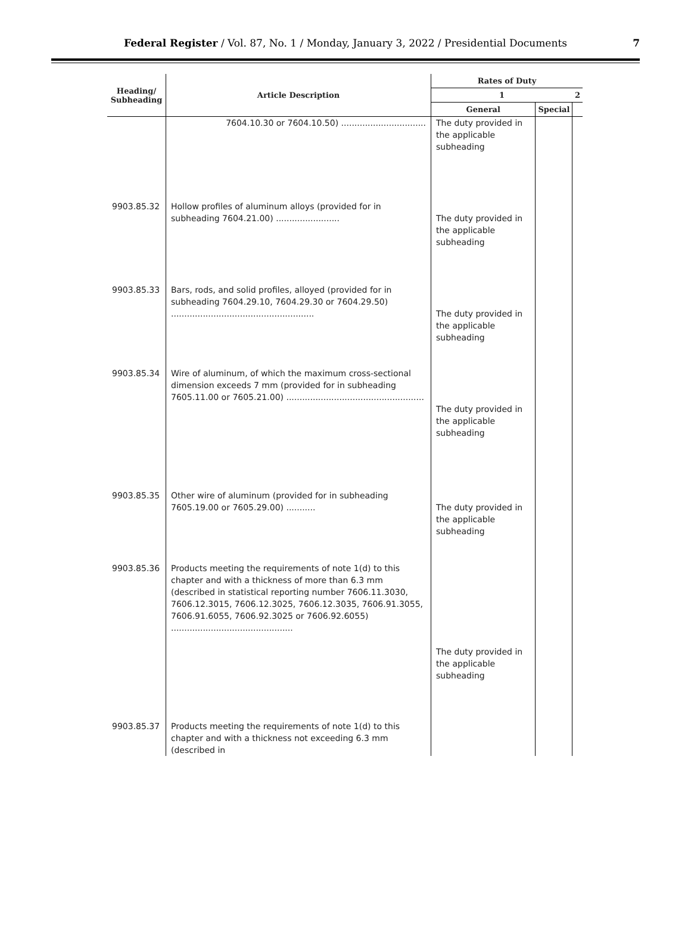Federal Register / Vol. 87, No. 1 / Monday, January 3, 2022 / Presidential Documents
7
| Heading/ Subheading | Article Description | Rates of Duty | | |
| --- | --- | --- | --- | --- |
| | | 1 | | 2 |
| | | General | Special | |
| | 7604.10.30 or 7604.10.50) ................................ | The duty provided in the applicable subheading | | |
| 9903.85.32 | Hollow profiles of aluminum alloys (provided for in subheading 7604.21.00) ........................ | The duty provided in the applicable subheading | | |
| 9903.85.33 | Bars, rods, and solid profiles, alloyed (provided for in subheading 7604.29.10, 7604.29.30 or 7604.29.50) ...................................................... | The duty provided in the applicable subheading | | |
| 9903.85.34 | Wire of aluminum, of which the maximum cross-sectional dimension exceeds 7 mm (provided for in subheading 7605.11.00 or 7605.21.00) .................................................... | The duty provided in the applicable subheading | | |
| 9903.85.35 | Other wire of aluminum (provided for in subheading 7605.19.00 or 7605.29.00) ........... | The duty provided in the applicable subheading | | |
| 9903.85.36 | Products meeting the requirements of note 1(d) to this chapter and with a thickness of more than 6.3 mm (described in statistical reporting number 7606.11.3030, 7606.12.3015, 7606.12.3025, 7606.12.3035, 7606.91.3055, 7606.91.6055, 7606.92.3025 or 7606.92.6055) .............................................. | The duty provided in the applicable subheading | | |
| 9903.85.37 | Products meeting the requirements of note 1(d) to this chapter and with a thickness not exceeding 6.3 mm (described in | | | |